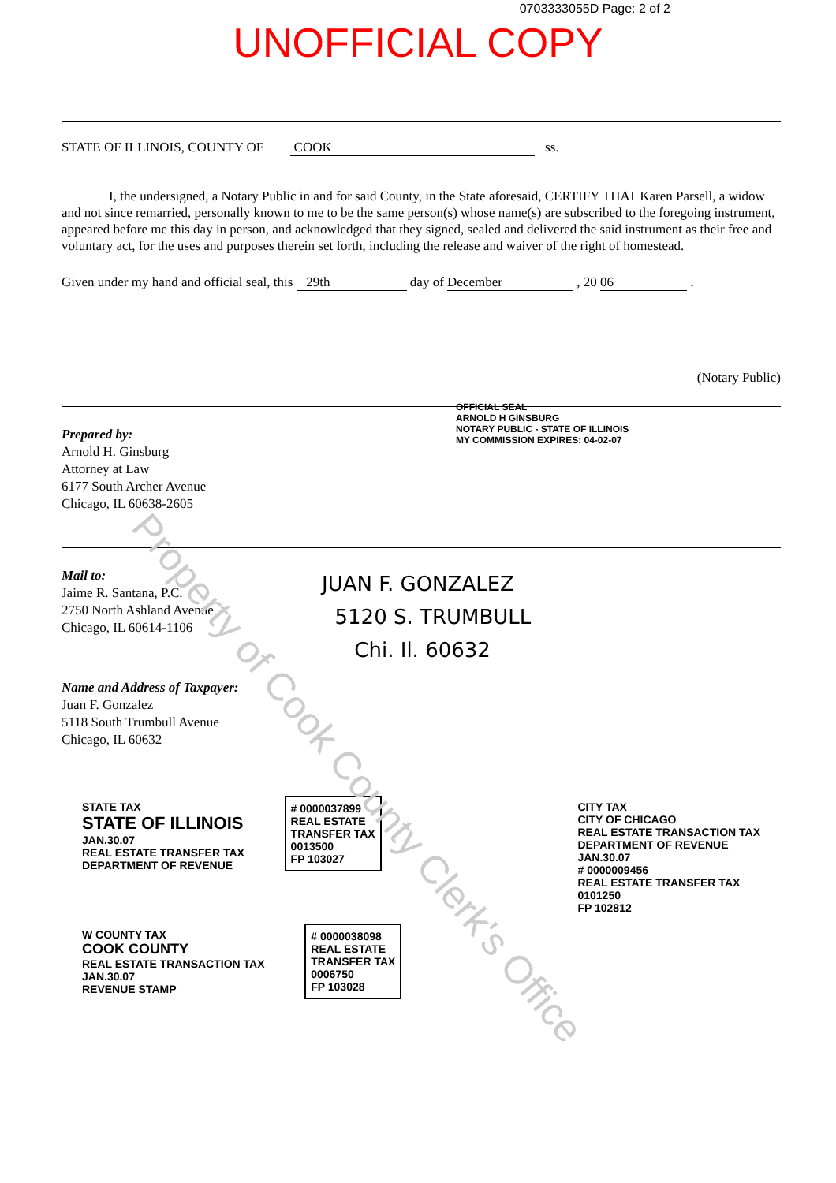0703333055D Page: 2 of 2
UNOFFICIAL COPY
STATE OF ILLINOIS, COUNTY OF COOK ss.
I, the undersigned, a Notary Public in and for said County, in the State aforesaid, CERTIFY THAT Karen Parsell, a widow and not since remarried, personally known to me to be the same person(s) whose name(s) are subscribed to the foregoing instrument, appeared before me this day in person, and acknowledged that they signed, sealed and delivered the said instrument as their free and voluntary act, for the uses and purposes therein set forth, including the release and waiver of the right of homestead.
Given under my hand and official seal, this 29th day of December , 20 06 .
(Notary Public)
OFFICIAL SEAL
ARNOLD H GINSBURG
NOTARY PUBLIC - STATE OF ILLINOIS
MY COMMISSION EXPIRES: 04-02-07
Prepared by:
Arnold H. Ginsburg
Attorney at Law
6177 South Archer Avenue
Chicago, IL 60638-2605
Mail to:
Jaime R. Santana, P.C.
2750 North Ashland Avenue
Chicago, IL 60614-1106
JUAN F. GONZALEZ
5120 S. TRUMBULL
Chi. Il. 60632
Name and Address of Taxpayer:
Juan F. Gonzalez
5118 South Trumbull Avenue
Chicago, IL 60632
STATE TAX
STATE OF ILLINOIS
JAN.30.07
REAL ESTATE TRANSFER TAX
DEPARTMENT OF REVENUE
# 0000037899
REAL ESTATE
TRANSFER TAX
0013500
FP 103027
CITY TAX
CITY OF CHICAGO
REAL ESTATE TRANSACTION TAX
DEPARTMENT OF REVENUE
JAN.30.07
# 0000009456
REAL ESTATE TRANSFER TAX
0101250
FP 102812
W COUNTY TAX
COOK COUNTY
REAL ESTATE TRANSACTION TAX
JAN.30.07
REVENUE STAMP
# 0000038098
REAL ESTATE
TRANSFER TAX
0006750
FP 103028
Property of Cook County Clerk's Office